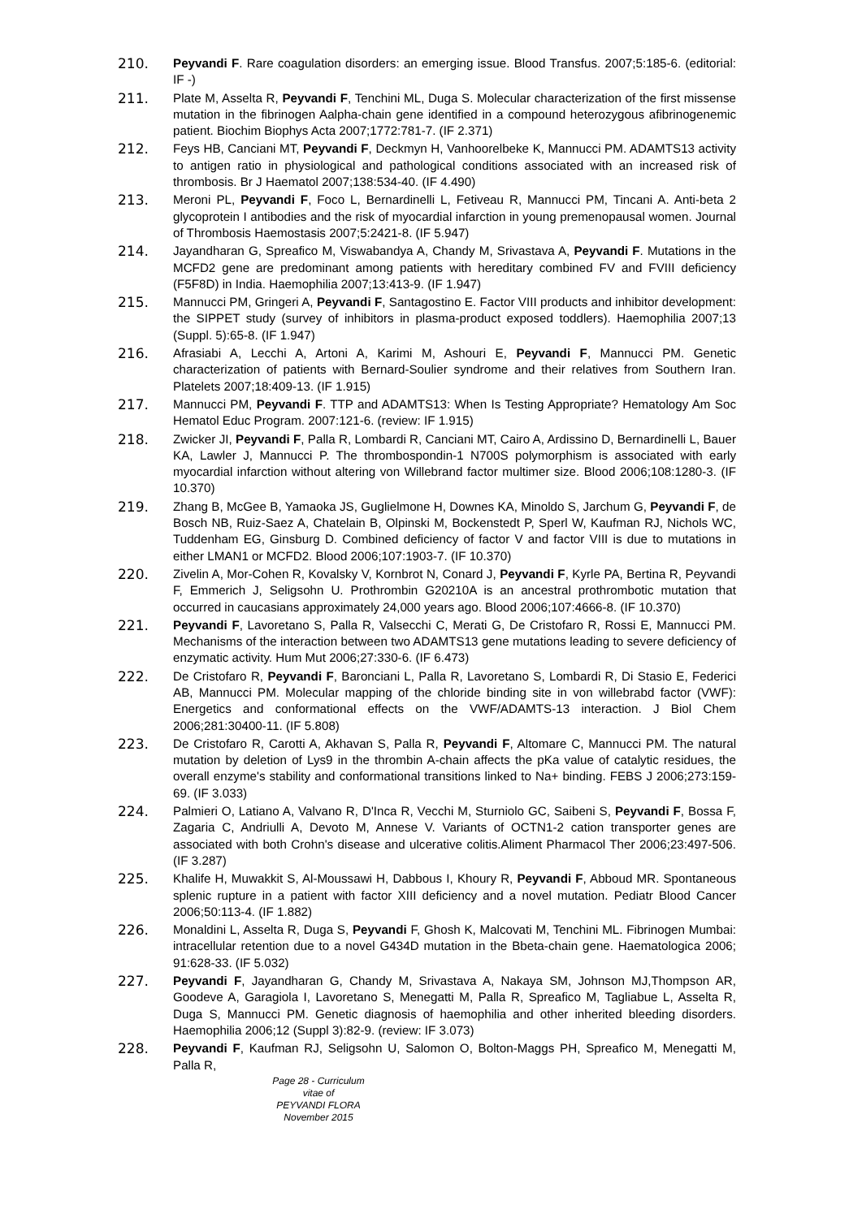210. Peyvandi F. Rare coagulation disorders: an emerging issue. Blood Transfus. 2007;5:185-6. (editorial: IF -)
211. Plate M, Asselta R, Peyvandi F, Tenchini ML, Duga S. Molecular characterization of the first missense mutation in the fibrinogen Aalpha-chain gene identified in a compound heterozygous afibrinogenemic patient. Biochim Biophys Acta 2007;1772:781-7. (IF 2.371)
212. Feys HB, Canciani MT, Peyvandi F, Deckmyn H, Vanhoorelbeke K, Mannucci PM. ADAMTS13 activity to antigen ratio in physiological and pathological conditions associated with an increased risk of thrombosis. Br J Haematol 2007;138:534-40. (IF 4.490)
213. Meroni PL, Peyvandi F, Foco L, Bernardinelli L, Fetiveau R, Mannucci PM, Tincani A. Anti-beta 2 glycoprotein I antibodies and the risk of myocardial infarction in young premenopausal women. Journal of Thrombosis Haemostasis 2007;5:2421-8. (IF 5.947)
214. Jayandharan G, Spreafico M, Viswabandya A, Chandy M, Srivastava A, Peyvandi F. Mutations in the MCFD2 gene are predominant among patients with hereditary combined FV and FVIII deficiency (F5F8D) in India. Haemophilia 2007;13:413-9. (IF 1.947)
215. Mannucci PM, Gringeri A, Peyvandi F, Santagostino E. Factor VIII products and inhibitor development: the SIPPET study (survey of inhibitors in plasma-product exposed toddlers). Haemophilia 2007;13 (Suppl. 5):65-8. (IF 1.947)
216. Afrasiabi A, Lecchi A, Artoni A, Karimi M, Ashouri E, Peyvandi F, Mannucci PM. Genetic characterization of patients with Bernard-Soulier syndrome and their relatives from Southern Iran. Platelets 2007;18:409-13. (IF 1.915)
217. Mannucci PM, Peyvandi F. TTP and ADAMTS13: When Is Testing Appropriate? Hematology Am Soc Hematol Educ Program. 2007:121-6. (review: IF 1.915)
218. Zwicker JI, Peyvandi F, Palla R, Lombardi R, Canciani MT, Cairo A, Ardissino D, Bernardinelli L, Bauer KA, Lawler J, Mannucci P. The thrombospondin-1 N700S polymorphism is associated with early myocardial infarction without altering von Willebrand factor multimer size. Blood 2006;108:1280-3. (IF 10.370)
219. Zhang B, McGee B, Yamaoka JS, Guglielmone H, Downes KA, Minoldo S, Jarchum G, Peyvandi F, de Bosch NB, Ruiz-Saez A, Chatelain B, Olpinski M, Bockenstedt P, Sperl W, Kaufman RJ, Nichols WC, Tuddenham EG, Ginsburg D. Combined deficiency of factor V and factor VIII is due to mutations in either LMAN1 or MCFD2. Blood 2006;107:1903-7. (IF 10.370)
220. Zivelin A, Mor-Cohen R, Kovalsky V, Kornbrot N, Conard J, Peyvandi F, Kyrle PA, Bertina R, Peyvandi F, Emmerich J, Seligsohn U. Prothrombin G20210A is an ancestral prothrombotic mutation that occurred in caucasians approximately 24,000 years ago. Blood 2006;107:4666-8. (IF 10.370)
221. Peyvandi F, Lavoretano S, Palla R, Valsecchi C, Merati G, De Cristofaro R, Rossi E, Mannucci PM. Mechanisms of the interaction between two ADAMTS13 gene mutations leading to severe deficiency of enzymatic activity. Hum Mut 2006;27:330-6. (IF 6.473)
222. De Cristofaro R, Peyvandi F, Baronciani L, Palla R, Lavoretano S, Lombardi R, Di Stasio E, Federici AB, Mannucci PM. Molecular mapping of the chloride binding site in von willebrabd factor (VWF): Energetics and conformational effects on the VWF/ADAMTS-13 interaction. J Biol Chem 2006;281:30400-11. (IF 5.808)
223. De Cristofaro R, Carotti A, Akhavan S, Palla R, Peyvandi F, Altomare C, Mannucci PM. The natural mutation by deletion of Lys9 in the thrombin A-chain affects the pKa value of catalytic residues, the overall enzyme's stability and conformational transitions linked to Na+ binding. FEBS J 2006;273:159-69. (IF 3.033)
224. Palmieri O, Latiano A, Valvano R, D'Inca R, Vecchi M, Sturniolo GC, Saibeni S, Peyvandi F, Bossa F, Zagaria C, Andriulli A, Devoto M, Annese V. Variants of OCTN1-2 cation transporter genes are associated with both Crohn's disease and ulcerative colitis.Aliment Pharmacol Ther 2006;23:497-506. (IF 3.287)
225. Khalife H, Muwakkit S, Al-Moussawi H, Dabbous I, Khoury R, Peyvandi F, Abboud MR. Spontaneous splenic rupture in a patient with factor XIII deficiency and a novel mutation. Pediatr Blood Cancer 2006;50:113-4. (IF 1.882)
226. Monaldini L, Asselta R, Duga S, Peyvandi F, Ghosh K, Malcovati M, Tenchini ML. Fibrinogen Mumbai: intracellular retention due to a novel G434D mutation in the Bbeta-chain gene. Haematologica 2006; 91:628-33. (IF 5.032)
227. Peyvandi F, Jayandharan G, Chandy M, Srivastava A, Nakaya SM, Johnson MJ,Thompson AR, Goodeve A, Garagiola I, Lavoretano S, Menegatti M, Palla R, Spreafico M, Tagliabue L, Asselta R, Duga S, Mannucci PM. Genetic diagnosis of haemophilia and other inherited bleeding disorders. Haemophilia 2006;12 (Suppl 3):82-9. (review: IF 3.073)
228. Peyvandi F, Kaufman RJ, Seligsohn U, Salomon O, Bolton-Maggs PH, Spreafico M, Menegatti M, Palla R,
Page 28 - Curriculum vitae of
PEYVANDI FLORA
November 2015